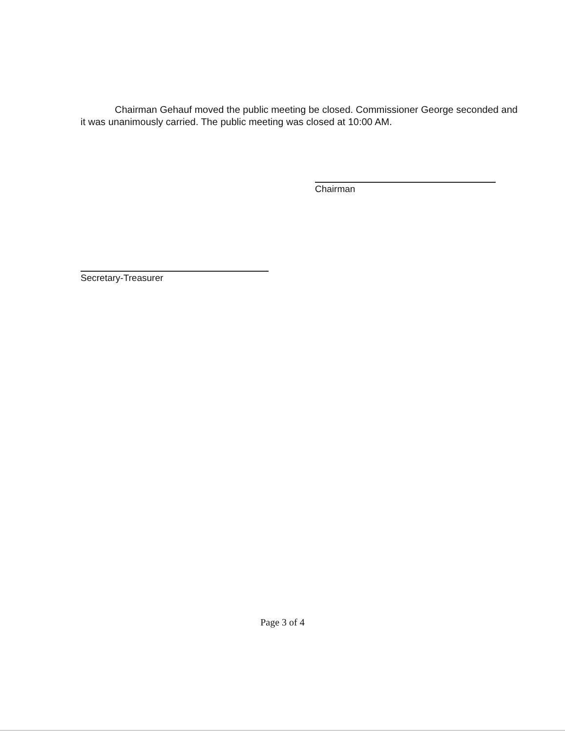Chairman Gehauf moved the public meeting be closed. Commissioner George seconded and it was unanimously carried. The public meeting was closed at 10:00 AM.
Chairman
Secretary-Treasurer
Page 3 of 4